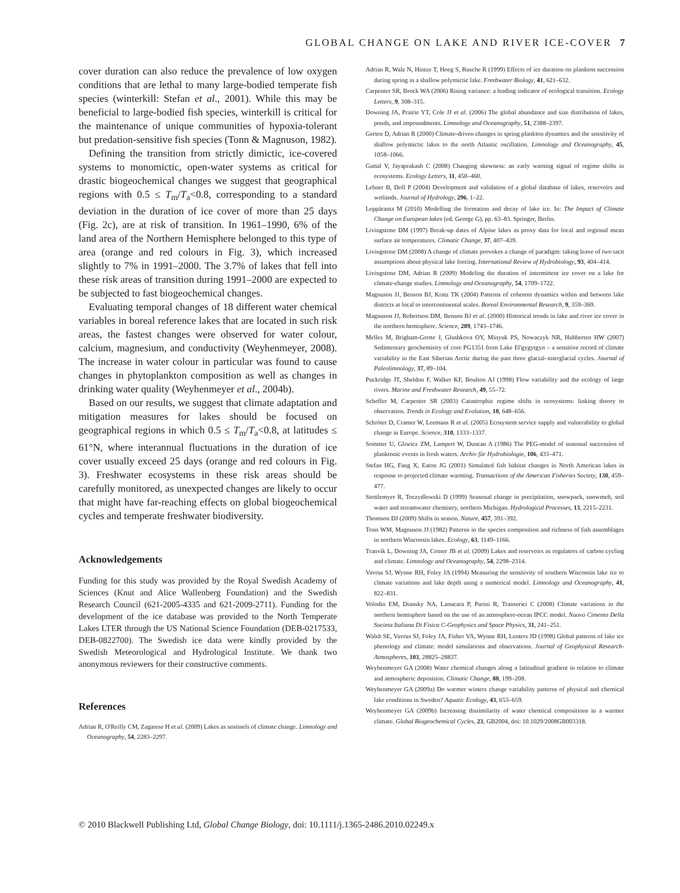GLOBAL CHANGE ON LAKE AND RIVER ICE-COVER 7
cover duration can also reduce the prevalence of low oxygen conditions that are lethal to many large-bodied temperate fish species (winterkill: Stefan et al., 2001). While this may be beneficial to large-bodied fish species, winterkill is critical for the maintenance of unique communities of hypoxia-tolerant but predation-sensitive fish species (Tonn & Magnuson, 1982).
Defining the transition from strictly dimictic, ice-covered systems to monomictic, open-water systems as critical for drastic biogeochemical changes we suggest that geographical regions with 0.5 ≤ T<sub>m</sub>/T<sub>a</sub><0.8, corresponding to a standard deviation in the duration of ice cover of more than 25 days (Fig. 2c), are at risk of transition. In 1961–1990, 6% of the land area of the Northern Hemisphere belonged to this type of area (orange and red colours in Fig. 3), which increased slightly to 7% in 1991–2000. The 3.7% of lakes that fell into these risk areas of transition during 1991–2000 are expected to be subjected to fast biogeochemical changes.
Evaluating temporal changes of 18 different water chemical variables in boreal reference lakes that are located in such risk areas, the fastest changes were observed for water colour, calcium, magnesium, and conductivity (Weyhenmeyer, 2008). The increase in water colour in particular was found to cause changes in phytoplankton composition as well as changes in drinking water quality (Weyhenmeyer et al., 2004b).
Based on our results, we suggest that climate adaptation and mitigation measures for lakes should be focused on geographical regions in which 0.5 ≤ T<sub>m</sub>/T<sub>a</sub><0.8, at latitudes ≤ 61°N, where interannual fluctuations in the duration of ice cover usually exceed 25 days (orange and red colours in Fig. 3). Freshwater ecosystems in these risk areas should be carefully monitored, as unexpected changes are likely to occur that might have far-reaching effects on global biogeochemical cycles and temperate freshwater biodiversity.
Acknowledgements
Funding for this study was provided by the Royal Swedish Academy of Sciences (Knut and Alice Wallenberg Foundation) and the Swedish Research Council (621-2005-4335 and 621-2009-2711). Funding for the development of the ice database was provided to the North Temperate Lakes LTER through the US National Science Foundation (DEB-0217533, DEB-0822700). The Swedish ice data were kindly provided by the Swedish Meteorological and Hydrological Institute. We thank two anonymous reviewers for their constructive comments.
References
Adrian R, O'Reilly CM, Zagarese H et al. (2009) Lakes as sentinels of climate change. Limnology and Oceanography, 54, 2283–2297.
Adrian R, Walz N, Hintze T, Hoeg S, Rusche R (1999) Effects of ice duration on plankton succession during spring in a shallow polymictic lake. Freshwater Biology, 41, 621–632.
Carpenter SR, Brock WA (2006) Rising variance: a leading indicator of ecological transition. Ecology Letters, 9, 308–315.
Downing JA, Prairie YT, Cole JJ et al. (2006) The global abundance and size distribution of lakes, ponds, and impoundments. Limnology and Oceanography, 51, 2388–2397.
Gerten D, Adrian R (2000) Climate-driven changes in spring plankton dynamics and the sensitivity of shallow polymictic lakes to the north Atlantic oscillation. Limnology and Oceanography, 45, 1058–1066.
Guttal V, Jayaprakash C (2008) Changing skewness: an early warning signal of regime shifts in ecosystems. Ecology Letters, 11, 450–460.
Lehner B, Doll P (2004) Development and validation of a global database of lakes, reservoirs and wetlands. Journal of Hydrology, 296, 1–22.
Leppäranta M (2010) Modelling the formation and decay of lake ice. In: The Impact of Climate Change on European lakes (ed. George G), pp. 63–83. Springer, Berlin.
Livingstone DM (1997) Break-up dates of Alpine lakes as proxy data for local and regional mean surface air temperatures. Climatic Change, 37, 407–439.
Livingstone DM (2008) A change of climate provokes a change of paradigm: taking leave of two tacit assumptions about physical lake forcing. International Review of Hydrobiology, 93, 404–414.
Livingstone DM, Adrian R (2009) Modeling the duration of intermittent ice cover on a lake for climate-change studies. Limnology and Oceanography, 54, 1709–1722.
Magnuson JJ, Benson BJ, Kratz TK (2004) Patterns of coherent dynamics within and between lake districts at local to intercontinental scales. Boreal Environmental Research, 9, 359–369.
Magnuson JJ, Robertson DM, Benson BJ et al. (2000) Historical trends in lake and river ice cover in the northern hemisphere. Science, 289, 1743–1746.
Melles M, Brigham-Grette J, Glushkova OY, Minyuk PS, Nowaczyk NR, Hubberten HW (2007) Sedimentary geochemistry of core PG1351 from Lake El'gygytgyn – a sensitive record of climate variability in the East Siberian Arctic during the past three glacial–interglacial cycles. Journal of Paleolimnology, 37, 89–104.
Puckridge JT, Sheldon F, Walker KF, Boulton AJ (1998) Flow variability and the ecology of large rivers. Marine and Freshwater Research, 49, 55–72.
Scheffer M, Carpenter SR (2003) Catastrophic regime shifts in ecosystems: linking theory to observation. Trends in Ecology and Evolution, 18, 648–656.
Schröter D, Cramer W, Leemans R et al. (2005) Ecosystem service supply and vulnerability to global change in Europe. Science, 310, 1333–1337.
Sommer U, Gliwicz ZM, Lampert W, Duncan A (1986) The PEG-model of seasonal succession of planktonic events in fresh waters. Archiv für Hydrobiologie, 106, 433–471.
Stefan HG, Fang X, Eaton JG (2001) Simulated fish habitat changes in North American lakes in response to projected climate warming. Transactions of the American Fisheries Society, 130, 459–477.
Stottlemyer R, Toczydlowski D (1999) Seasonal change in precipitation, snowpack, snowmelt, soil water and streamwater chemistry, northern Michigan. Hydrological Processes, 13, 2215–2231.
Thomson DJ (2009) Shifts in season. Nature, 457, 391–392.
Tonn WM, Magnuson JJ (1982) Patterns in the species composition and richness of fish assemblages in northern Wisconsin lakes. Ecology, 63, 1149–1166.
Tranvik L, Downing JA, Cotner JB et al. (2009) Lakes and reservoirs as regulators of carbon cycling and climate. Limnology and Oceanography, 54, 2298–2314.
Vavrus SJ, Wynne RH, Foley JA (1994) Measuring the sensitivity of southern Wisconsin lake ice to climate variations and lake depth using a numerical model. Limnology and Oceanography, 41, 822–831.
Volodin EM, Diansky NA, Lanucara P, Purini R, Transerici C (2008) Climate variations in the northern hemisphere based on the use of an atmosphere-ocean IPCC model. Nuovo Cimento Della Societa Italiana Di Fisica C-Geophysics and Space Physics, 31, 241–251.
Walsh SE, Vavrus SJ, Foley JA, Fisher VA, Wynne RH, Lenters JD (1998) Global patterns of lake ice phenology and climate: model simulations and observations. Journal of Geophysical Research-Atmospheres, 103, 28825–28837.
Weyhenmeyer GA (2008) Water chemical changes along a latitudinal gradient in relation to climate and atmospheric deposition. Climatic Change, 88, 199–208.
Weyhenmeyer GA (2009a) Do warmer winters change variability patterns of physical and chemical lake conditions in Sweden? Aquatic Ecology, 43, 653–659.
Weyhenmeyer GA (2009b) Increasing dissimilarity of water chemical compositions in a warmer climate. Global Biogeochemical Cycles, 23, GB2004, doi: 10.1029/2008GB003318.
© 2010 Blackwell Publishing Ltd, Global Change Biology, doi: 10.1111/j.1365-2486.2010.02249.x